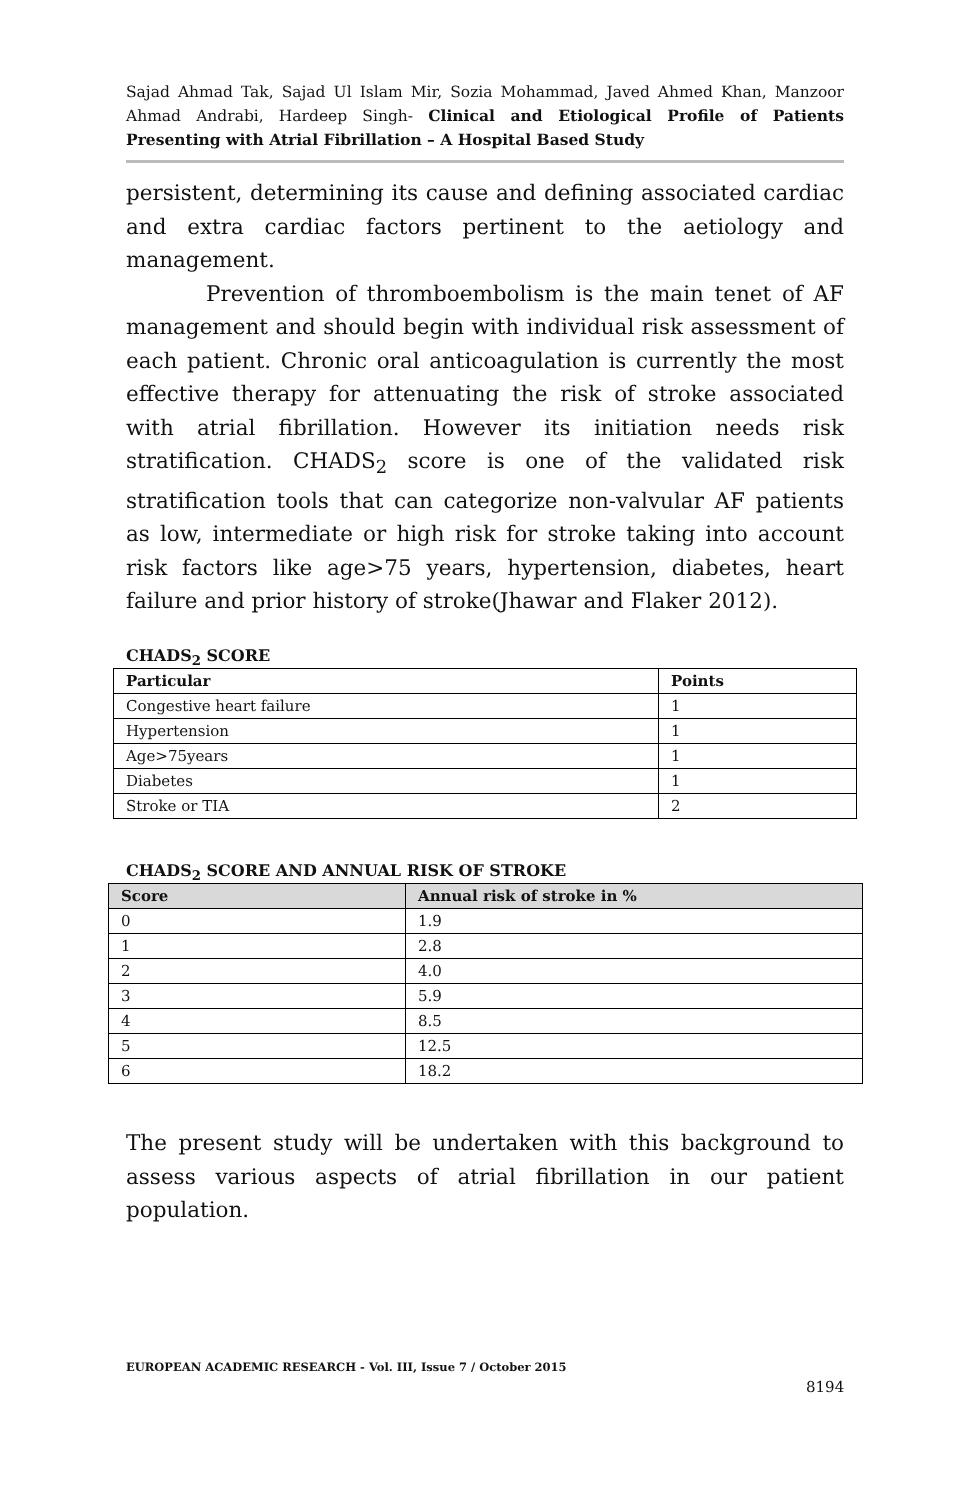Sajad Ahmad Tak, Sajad Ul Islam Mir, Sozia Mohammad, Javed Ahmed Khan, Manzoor Ahmad Andrabi, Hardeep Singh- Clinical and Etiological Profile of Patients Presenting with Atrial Fibrillation – A Hospital Based Study
persistent, determining its cause and defining associated cardiac and extra cardiac factors pertinent to the aetiology and management.
Prevention of thromboembolism is the main tenet of AF management and should begin with individual risk assessment of each patient. Chronic oral anticoagulation is currently the most effective therapy for attenuating the risk of stroke associated with atrial fibrillation. However its initiation needs risk stratification. CHADS<sub>2</sub> score is one of the validated risk stratification tools that can categorize non-valvular AF patients as low, intermediate or high risk for stroke taking into account risk factors like age>75 years, hypertension, diabetes, heart failure and prior history of stroke(Jhawar and Flaker 2012).
CHADS<sub>2</sub> SCORE
| Particular | Points |
| --- | --- |
| Congestive heart failure | 1 |
| Hypertension | 1 |
| Age>75years | 1 |
| Diabetes | 1 |
| Stroke or TIA | 2 |
CHADS<sub>2</sub> SCORE AND ANNUAL RISK OF STROKE
| Score | Annual risk of stroke in % |
| --- | --- |
| 0 | 1.9 |
| 1 | 2.8 |
| 2 | 4.0 |
| 3 | 5.9 |
| 4 | 8.5 |
| 5 | 12.5 |
| 6 | 18.2 |
The present study will be undertaken with this background to assess various aspects of atrial fibrillation in our patient population.
EUROPEAN ACADEMIC RESEARCH - Vol. III, Issue 7 / October 2015
8194